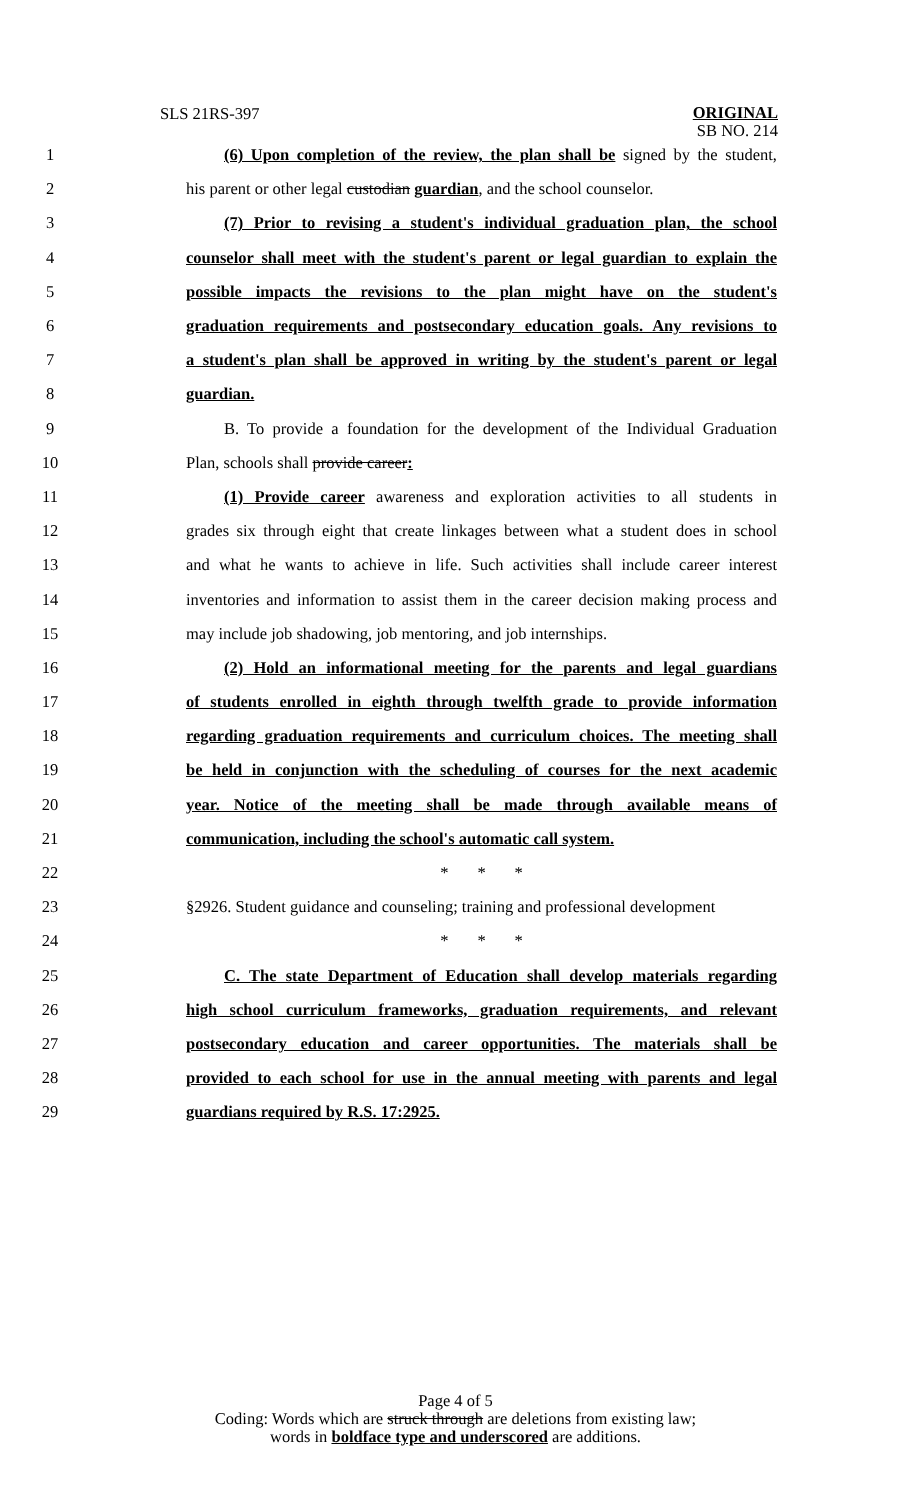SLS 21RS-397
ORIGINAL
SB NO. 214
1
(6) Upon completion of the review, the plan shall be signed by the student,
2
his parent or other legal custodian guardian, and the school counselor.
3
(7) Prior to revising a student's individual graduation plan, the school
4
counselor shall meet with the student's parent or legal guardian to explain the
5
possible impacts the revisions to the plan might have on the student's
6
graduation requirements and postsecondary education goals. Any revisions to
7
a student's plan shall be approved in writing by the student's parent or legal
8 guardian.
9
B. To provide a foundation for the development of the Individual Graduation
10 Plan, schools shall provide career:
11
(1) Provide career awareness and exploration activities to all students in
12
grades six through eight that create linkages between what a student does in school
13
and what he wants to achieve in life. Such activities shall include career interest
14
inventories and information to assist them in the career decision making process and
15
may include job shadowing, job mentoring, and job internships.
16
(2) Hold an informational meeting for the parents and legal guardians
17
of students enrolled in eighth through twelfth grade to provide information
18
regarding graduation requirements and curriculum choices. The meeting shall
19
be held in conjunction with the scheduling of courses for the next academic
20
year. Notice of the meeting shall be made through available means of
21
communication, including the school's automatic call system.
22 * * *
23
§2926. Student guidance and counseling; training and professional development
24 * * *
25
C. The state Department of Education shall develop materials regarding
26
high school curriculum frameworks, graduation requirements, and relevant
27
postsecondary education and career opportunities. The materials shall be
28
provided to each school for use in the annual meeting with parents and legal
29 guardians required by R.S. 17:2925.
Page 4 of 5
Coding: Words which are struck through are deletions from existing law;
words in boldface type and underscored are additions.